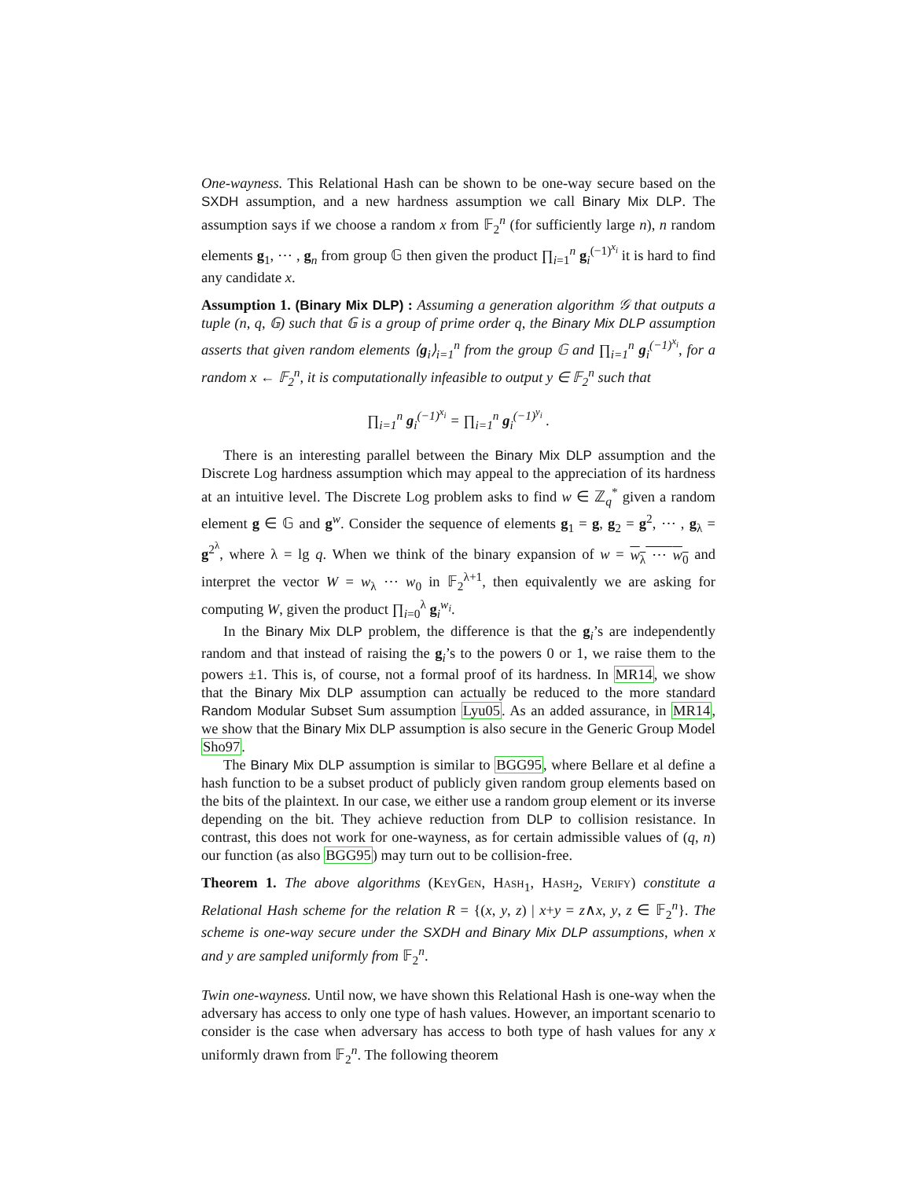One-wayness. This Relational Hash can be shown to be one-way secure based on the SXDH assumption, and a new hardness assumption we call Binary Mix DLP. The assumption says if we choose a random x from 𝔽<sub>2</sub><sup>n</sup> (for sufficiently large n), n random elements g<sub>1</sub>, ⋯ , g<sub>n</sub> from group 𝔾 then given the product ∏<sub>i=1</sub><sup>n</sup> g<sub>i</sub><sup>(−1)<sup>x<sub>i</sub></sup></sup> it is hard to find any candidate x.
Assumption 1. (Binary Mix DLP) : Assuming a generation algorithm 𝒢 that outputs a tuple (n, q, 𝔾) such that 𝔾 is a group of prime order q, the Binary Mix DLP assumption asserts that given random elements ⟨g<sub>i</sub>⟩<sub>i=1</sub><sup>n</sup> from the group 𝔾 and ∏<sub>i=1</sub><sup>n</sup> g<sub>i</sub><sup>(−1)<sup>x<sub>i</sub></sup></sup>, for a random x ← 𝔽<sub>2</sub><sup>n</sup>, it is computationally infeasible to output y ∈ 𝔽<sub>2</sub><sup>n</sup> such that
∏<sub>i=1</sub><sup>n</sup> g<sub>i</sub><sup>(−1)<sup>x<sub>i</sub></sup></sup> = ∏<sub>i=1</sub><sup>n</sup> g<sub>i</sub><sup>(−1)<sup>y<sub>i</sub></sup></sup> .
There is an interesting parallel between the Binary Mix DLP assumption and the Discrete Log hardness assumption which may appeal to the appreciation of its hardness at an intuitive level. The Discrete Log problem asks to find w ∈ ℤ<sub>q</sub><sup>*</sup> given a random element g ∈ 𝔾 and g<sup>w</sup>. Consider the sequence of elements g<sub>1</sub> = g, g<sub>2</sub> = g<sup>2</sup>, ⋯ , g<sub>λ</sub> = g<sup>2<sup>λ</sup></sup>, where λ = lg q. When we think of the binary expansion of w = w<sub>λ</sub> ⋯ w<sub>0</sub> and interpret the vector W = w<sub>λ</sub> ⋯ w<sub>0</sub> in 𝔽<sub>2</sub><sup>λ+1</sup>, then equivalently we are asking for computing W, given the product ∏<sub>i=0</sub><sup>λ</sup> g<sub>i</sub><sup>w<sub>i</sub></sup>.
In the Binary Mix DLP problem, the difference is that the g<sub>i</sub>’s are independently random and that instead of raising the g<sub>i</sub>’s to the powers 0 or 1, we raise them to the powers ±1. This is, of course, not a formal proof of its hardness. In MR14, we show that the Binary Mix DLP assumption can actually be reduced to the more standard Random Modular Subset Sum assumption Lyu05. As an added assurance, in MR14, we show that the Binary Mix DLP assumption is also secure in the Generic Group Model Sho97.
The Binary Mix DLP assumption is similar to BGG95, where Bellare et al define a hash function to be a subset product of publicly given random group elements based on the bits of the plaintext. In our case, we either use a random group element or its inverse depending on the bit. They achieve reduction from DLP to collision resistance. In contrast, this does not work for one-wayness, as for certain admissible values of (q, n) our function (as also BGG95) may turn out to be collision-free.
Theorem 1. The above algorithms (KeyGen, Hash<sub>1</sub>, Hash<sub>2</sub>, Verify) constitute a Relational Hash scheme for the relation R = {(x, y, z) | x+y = z∧x, y, z ∈ 𝔽<sub>2</sub><sup>n</sup>}. The scheme is one-way secure under the SXDH and Binary Mix DLP assumptions, when x and y are sampled uniformly from 𝔽<sub>2</sub><sup>n</sup>.
Twin one-wayness. Until now, we have shown this Relational Hash is one-way when the adversary has access to only one type of hash values. However, an important scenario to consider is the case when adversary has access to both type of hash values for any x uniformly drawn from 𝔽<sub>2</sub><sup>n</sup>. The following theorem